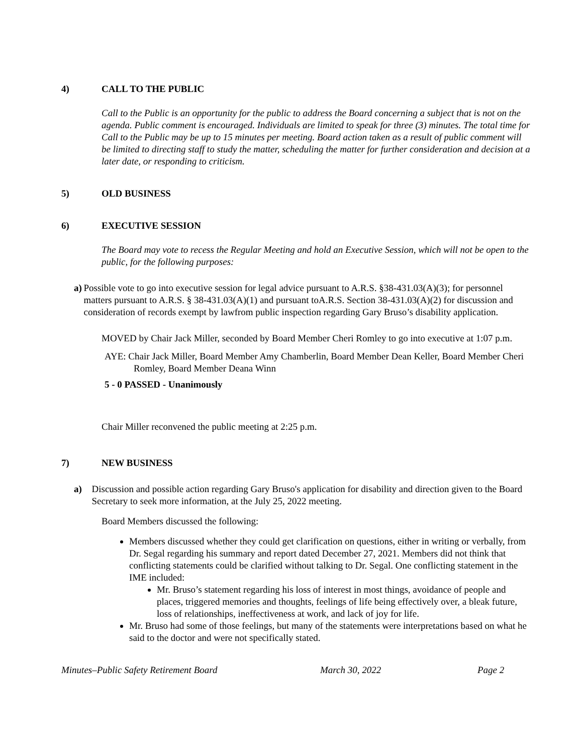4) CALL TO THE PUBLIC
Call to the Public is an opportunity for the public to address the Board concerning a subject that is not on the agenda. Public comment is encouraged. Individuals are limited to speak for three (3) minutes. The total time for Call to the Public may be up to 15 minutes per meeting. Board action taken as a result of public comment will be limited to directing staff to study the matter, scheduling the matter for further consideration and decision at a later date, or responding to criticism.
5) OLD BUSINESS
6) EXECUTIVE SESSION
The Board may vote to recess the Regular Meeting and hold an Executive Session, which will not be open to the public, for the following purposes:
a) Possible vote to go into executive session for legal advice pursuant to A.R.S. §38-431.03(A)(3); for personnel matters pursuant to A.R.S. § 38-431.03(A)(1) and pursuant toA.R.S. Section 38-431.03(A)(2) for discussion and consideration of records exempt by lawfrom public inspection regarding Gary Bruso’s disability application.
MOVED by Chair Jack Miller, seconded by Board Member Cheri Romley to go into executive at 1:07 p.m.
AYE: Chair Jack Miller, Board Member Amy Chamberlin, Board Member Dean Keller, Board Member Cheri Romley, Board Member Deana Winn
5 - 0 PASSED - Unanimously
Chair Miller reconvened the public meeting at 2:25 p.m.
7) NEW BUSINESS
a) Discussion and possible action regarding Gary Bruso's application for disability and direction given to the Board Secretary to seek more information, at the July 25, 2022 meeting.
Board Members discussed the following:
Members discussed whether they could get clarification on questions, either in writing or verbally, from Dr. Segal regarding his summary and report dated December 27, 2021. Members did not think that conflicting statements could be clarified without talking to Dr. Segal. One conflicting statement in the IME included:
Mr. Bruso’s statement regarding his loss of interest in most things, avoidance of people and places, triggered memories and thoughts, feelings of life being effectively over, a bleak future, loss of relationships, ineffectiveness at work, and lack of joy for life.
Mr. Bruso had some of those feelings, but many of the statements were interpretations based on what he said to the doctor and were not specifically stated.
Minutes–Public Safety Retirement Board March 30, 2022 Page 2